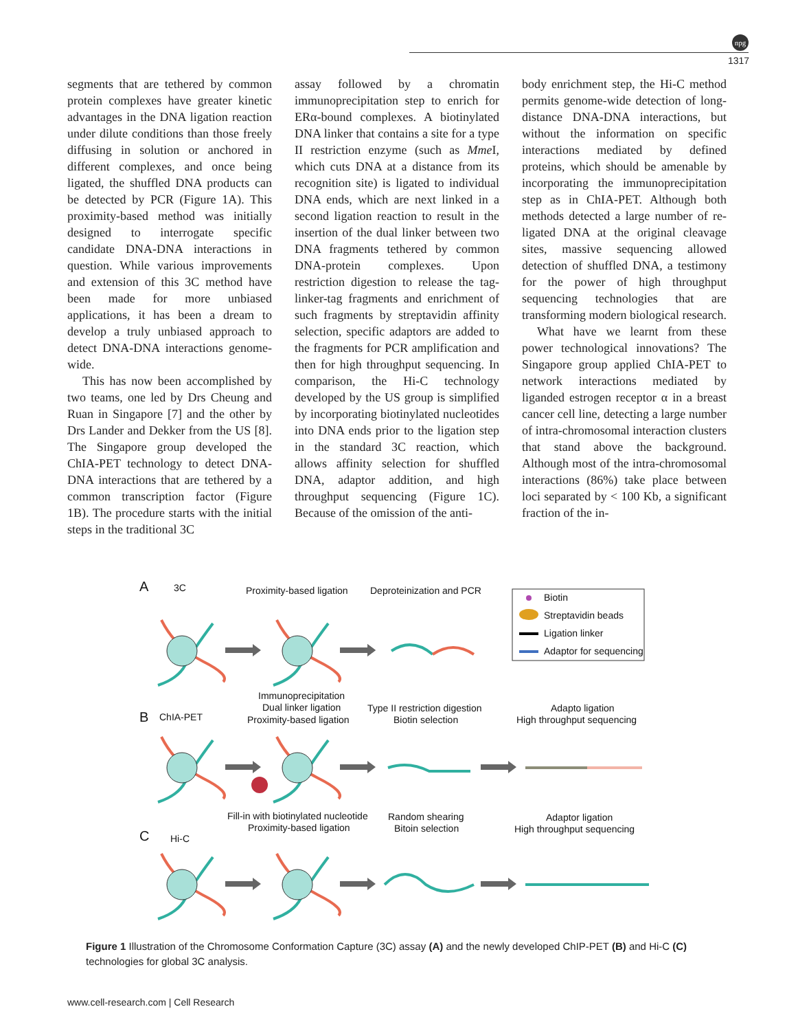npg
1317
segments that are tethered by common protein complexes have greater kinetic advantages in the DNA ligation reaction under dilute conditions than those freely diffusing in solution or anchored in different complexes, and once being ligated, the shuffled DNA products can be detected by PCR (Figure 1A). This proximity-based method was initially designed to interrogate specific candidate DNA-DNA interactions in question. While various improvements and extension of this 3C method have been made for more unbiased applications, it has been a dream to develop a truly unbiased approach to detect DNA-DNA interactions genome-wide.
This has now been accomplished by two teams, one led by Drs Cheung and Ruan in Singapore [7] and the other by Drs Lander and Dekker from the US [8]. The Singapore group developed the ChIA-PET technology to detect DNA-DNA interactions that are tethered by a common transcription factor (Figure 1B). The procedure starts with the initial steps in the traditional 3C
assay followed by a chromatin immunoprecipitation step to enrich for ERα-bound complexes. A biotinylated DNA linker that contains a site for a type II restriction enzyme (such as Mme I, which cuts DNA at a distance from its recognition site) is ligated to individual DNA ends, which are next linked in a second ligation reaction to result in the insertion of the dual linker between two DNA fragments tethered by common DNA-protein complexes. Upon restriction digestion to release the tag-linker-tag fragments and enrichment of such fragments by streptavidin affinity selection, specific adaptors are added to the fragments for PCR amplification and then for high throughput sequencing. In comparison, the Hi-C technology developed by the US group is simplified by incorporating biotinylated nucleotides into DNA ends prior to the ligation step in the standard 3C reaction, which allows affinity selection for shuffled DNA, adaptor addition, and high throughput sequencing (Figure 1C). Because of the omission of the anti-
body enrichment step, the Hi-C method permits genome-wide detection of long-distance DNA-DNA interactions, but without the information on specific interactions mediated by defined proteins, which should be amenable by incorporating the immunoprecipitation step as in ChIA-PET. Although both methods detected a large number of re-ligated DNA at the original cleavage sites, massive sequencing allowed detection of shuffled DNA, a testimony for the power of high throughput sequencing technologies that are transforming modern biological research.
What have we learnt from these power technological innovations? The Singapore group applied ChIA-PET to network interactions mediated by liganded estrogen receptor α in a breast cancer cell line, detecting a large number of intra-chromosomal interaction clusters that stand above the background. Although most of the intra-chromosomal interactions (86%) take place between loci separated by < 100 Kb, a significant fraction of the in-
A
3C
Proximity-based ligation
Deproteinization and PCR
Biotin
Streptavidin beads
Ligation linker
Adaptor for sequencing
Immunoprecipitation
Dual linker ligation
Proximity-based ligation
Type II restriction digestion
Biotin selection
Adapto ligation
High throughput sequencing
B
ChIA-PET
Fill-in with biotinylated nucleotide
Proximity-based ligation
Random shearing
Bitoin selection
Adaptor ligation
High throughput sequencing
C
Hi-C
Figure 1 Illustration of the Chromosome Conformation Capture (3C) assay (A) and the newly developed ChIP-PET (B) and Hi-C (C) technologies for global 3C analysis.
www.cell-research.com | Cell Research